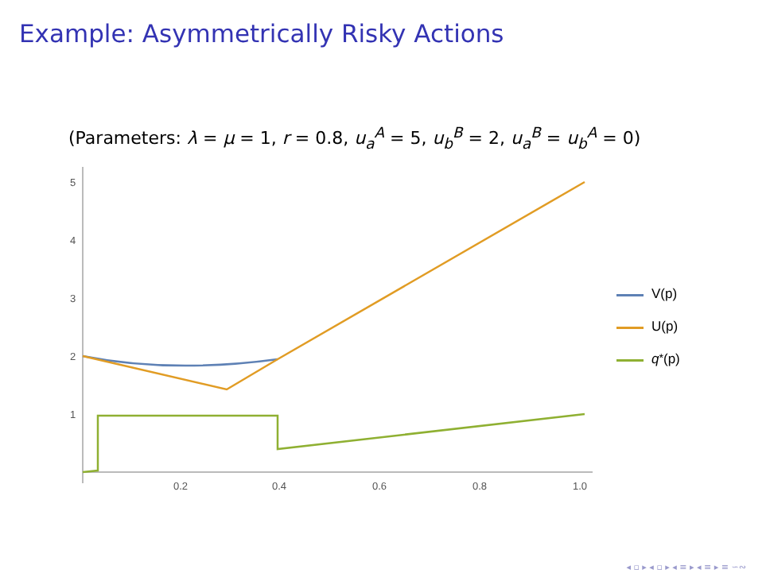Example: Asymmetrically Risky Actions
(Parameters: λ = μ = 1, r = 0.8, u<sub>a</sub><sup>A</sup> = 5, u<sub>b</sub><sup>B</sup> = 2, u<sub>a</sub><sup>B</sup> = u<sub>b</sub><sup>A</sup> = 0)
5
4
3
2
1
0.2
0.4
0.6
0.8
1.0
V(p)
U(p)
q<sup>*</sup>(p)
◂ ▫ ▸ ◂ ▫ ▸ ◂ ≡ ▸ ◂ ≡ ▸ ≡ ∽∾